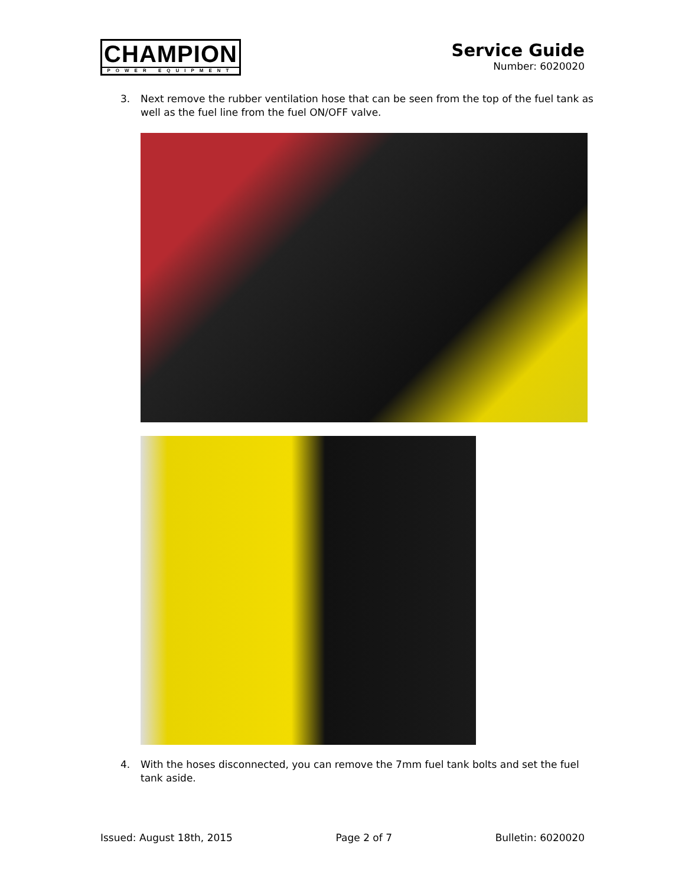CHAMPION
POWER EQUIPMENT
Service Guide
Number: 6020020
3. Next remove the rubber ventilation hose that can be seen from the top of the fuel tank as well as the fuel line from the fuel ON/OFF valve.
4. With the hoses disconnected, you can remove the 7mm fuel tank bolts and set the fuel tank aside.
Issued: August 18th, 2015 Page 2 of 7 Bulletin: 6020020